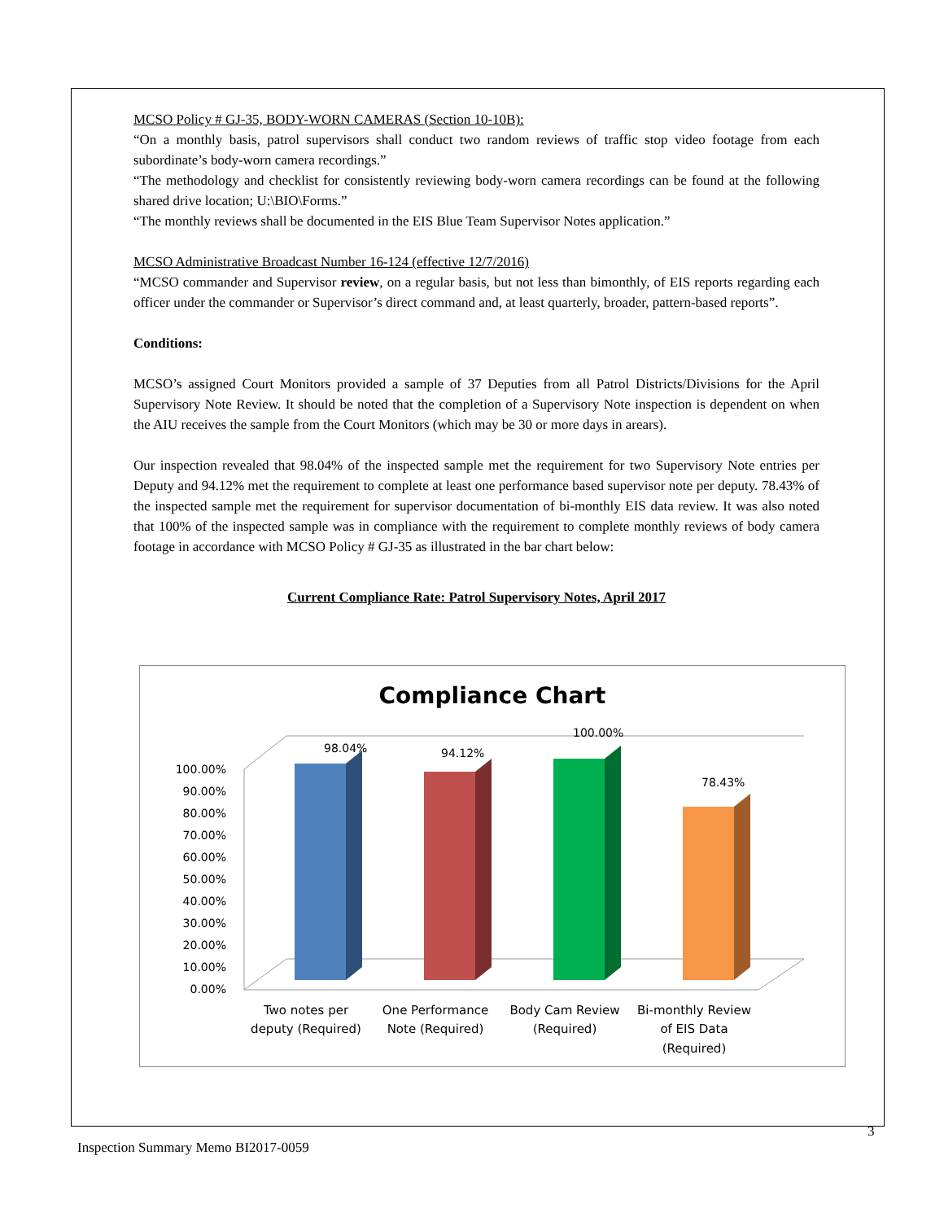MCSO Policy # GJ-35, BODY-WORN CAMERAS (Section 10-10B):
“On a monthly basis, patrol supervisors shall conduct two random reviews of traffic stop video footage from each subordinate’s body-worn camera recordings.”
“The methodology and checklist for consistently reviewing body-worn camera recordings can be found at the following shared drive location; U:\BIO\Forms.”
“The monthly reviews shall be documented in the EIS Blue Team Supervisor Notes application.”
MCSO Administrative Broadcast Number 16-124 (effective 12/7/2016)
“MCSO commander and Supervisor review, on a regular basis, but not less than bimonthly, of EIS reports regarding each officer under the commander or Supervisor’s direct command and, at least quarterly, broader, pattern-based reports”.
Conditions:
MCSO’s assigned Court Monitors provided a sample of 37 Deputies from all Patrol Districts/Divisions for the April Supervisory Note Review. It should be noted that the completion of a Supervisory Note inspection is dependent on when the AIU receives the sample from the Court Monitors (which may be 30 or more days in arears).
Our inspection revealed that 98.04% of the inspected sample met the requirement for two Supervisory Note entries per Deputy and 94.12% met the requirement to complete at least one performance based supervisor note per deputy. 78.43% of the inspected sample met the requirement for supervisor documentation of bi-monthly EIS data review. It was also noted that 100% of the inspected sample was in compliance with the requirement to complete monthly reviews of body camera footage in accordance with MCSO Policy # GJ-35 as illustrated in the bar chart below:
Current Compliance Rate: Patrol Supervisory Notes, April 2017
Compliance Chart
100.00%
90.00%
80.00%
70.00%
60.00%
50.00%
40.00%
30.00%
20.00%
10.00%
0.00%
98.04%
94.12%
100.00%
78.43%
Two notes per
deputy (Required)
One Performance
Note (Required)
Body Cam Review
(Required)
Bi-monthly Review
of EIS Data
(Required)
3
Inspection Summary Memo BI2017-0059